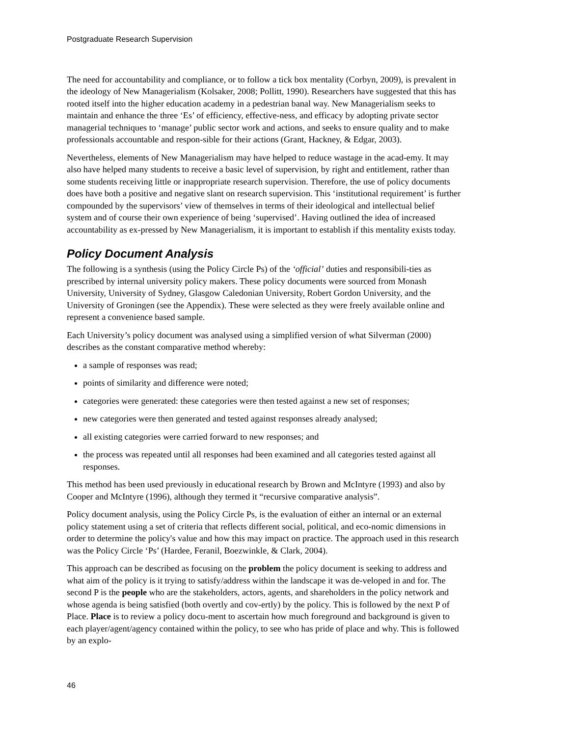Postgraduate Research Supervision
The need for accountability and compliance, or to follow a tick box mentality (Corbyn, 2009), is prevalent in the ideology of New Managerialism (Kolsaker, 2008; Pollitt, 1990). Researchers have suggested that this has rooted itself into the higher education academy in a pedestrian banal way. New Managerialism seeks to maintain and enhance the three ‘Es’ of efficiency, effective-ness, and efficacy by adopting private sector managerial techniques to ‘manage’ public sector work and actions, and seeks to ensure quality and to make professionals accountable and respon-sible for their actions (Grant, Hackney, & Edgar, 2003).
Nevertheless, elements of New Managerialism may have helped to reduce wastage in the acad-emy. It may also have helped many students to receive a basic level of supervision, by right and entitlement, rather than some students receiving little or inappropriate research supervision. Therefore, the use of policy documents does have both a positive and negative slant on research supervision. This ‘institutional requirement’ is further compounded by the supervisors’ view of themselves in terms of their ideological and intellectual belief system and of course their own experience of being ‘supervised’. Having outlined the idea of increased accountability as ex-pressed by New Managerialism, it is important to establish if this mentality exists today.
Policy Document Analysis
The following is a synthesis (using the Policy Circle Ps) of the ‘official’ duties and responsibili-ties as prescribed by internal university policy makers. These policy documents were sourced from Monash University, University of Sydney, Glasgow Caledonian University, Robert Gordon University, and the University of Groningen (see the Appendix). These were selected as they were freely available online and represent a convenience based sample.
Each University’s policy document was analysed using a simplified version of what Silverman (2000) describes as the constant comparative method whereby:
a sample of responses was read;
points of similarity and difference were noted;
categories were generated: these categories were then tested against a new set of responses;
new categories were then generated and tested against responses already analysed;
all existing categories were carried forward to new responses; and
the process was repeated until all responses had been examined and all categories tested against all responses.
This method has been used previously in educational research by Brown and McIntyre (1993) and also by Cooper and McIntyre (1996), although they termed it “recursive comparative analysis”.
Policy document analysis, using the Policy Circle Ps, is the evaluation of either an internal or an external policy statement using a set of criteria that reflects different social, political, and eco-nomic dimensions in order to determine the policy's value and how this may impact on practice. The approach used in this research was the Policy Circle ‘Ps’ (Hardee, Feranil, Boezwinkle, & Clark, 2004).
This approach can be described as focusing on the problem the policy document is seeking to address and what aim of the policy is it trying to satisfy/address within the landscape it was de-veloped in and for. The second P is the people who are the stakeholders, actors, agents, and shareholders in the policy network and whose agenda is being satisfied (both overtly and cov-ertly) by the policy. This is followed by the next P of Place. Place is to review a policy docu-ment to ascertain how much foreground and background is given to each player/agent/agency contained within the policy, to see who has pride of place and why. This is followed by an explo-
46